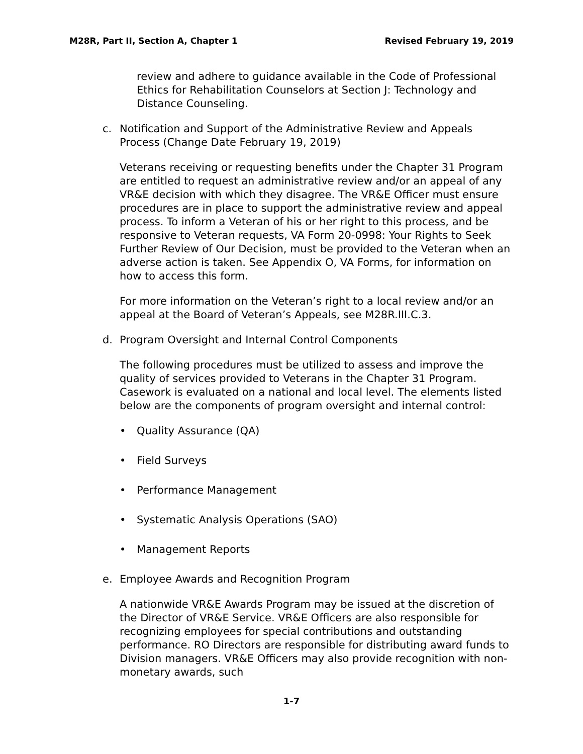M28R, Part II, Section A, Chapter 1 Revised February 19, 2019
review and adhere to guidance available in the Code of Professional Ethics for Rehabilitation Counselors at Section J: Technology and Distance Counseling.
c. Notification and Support of the Administrative Review and Appeals Process (Change Date February 19, 2019)
Veterans receiving or requesting benefits under the Chapter 31 Program are entitled to request an administrative review and/or an appeal of any VR&E decision with which they disagree. The VR&E Officer must ensure procedures are in place to support the administrative review and appeal process. To inform a Veteran of his or her right to this process, and be responsive to Veteran requests, VA Form 20-0998: Your Rights to Seek Further Review of Our Decision, must be provided to the Veteran when an adverse action is taken. See Appendix O, VA Forms, for information on how to access this form.
For more information on the Veteran’s right to a local review and/or an appeal at the Board of Veteran’s Appeals, see M28R.III.C.3.
d. Program Oversight and Internal Control Components
The following procedures must be utilized to assess and improve the quality of services provided to Veterans in the Chapter 31 Program. Casework is evaluated on a national and local level. The elements listed below are the components of program oversight and internal control:
• Quality Assurance (QA)
• Field Surveys
• Performance Management
• Systematic Analysis Operations (SAO)
• Management Reports
e. Employee Awards and Recognition Program
A nationwide VR&E Awards Program may be issued at the discretion of the Director of VR&E Service. VR&E Officers are also responsible for recognizing employees for special contributions and outstanding performance. RO Directors are responsible for distributing award funds to Division managers. VR&E Officers may also provide recognition with non-monetary awards, such
1-7